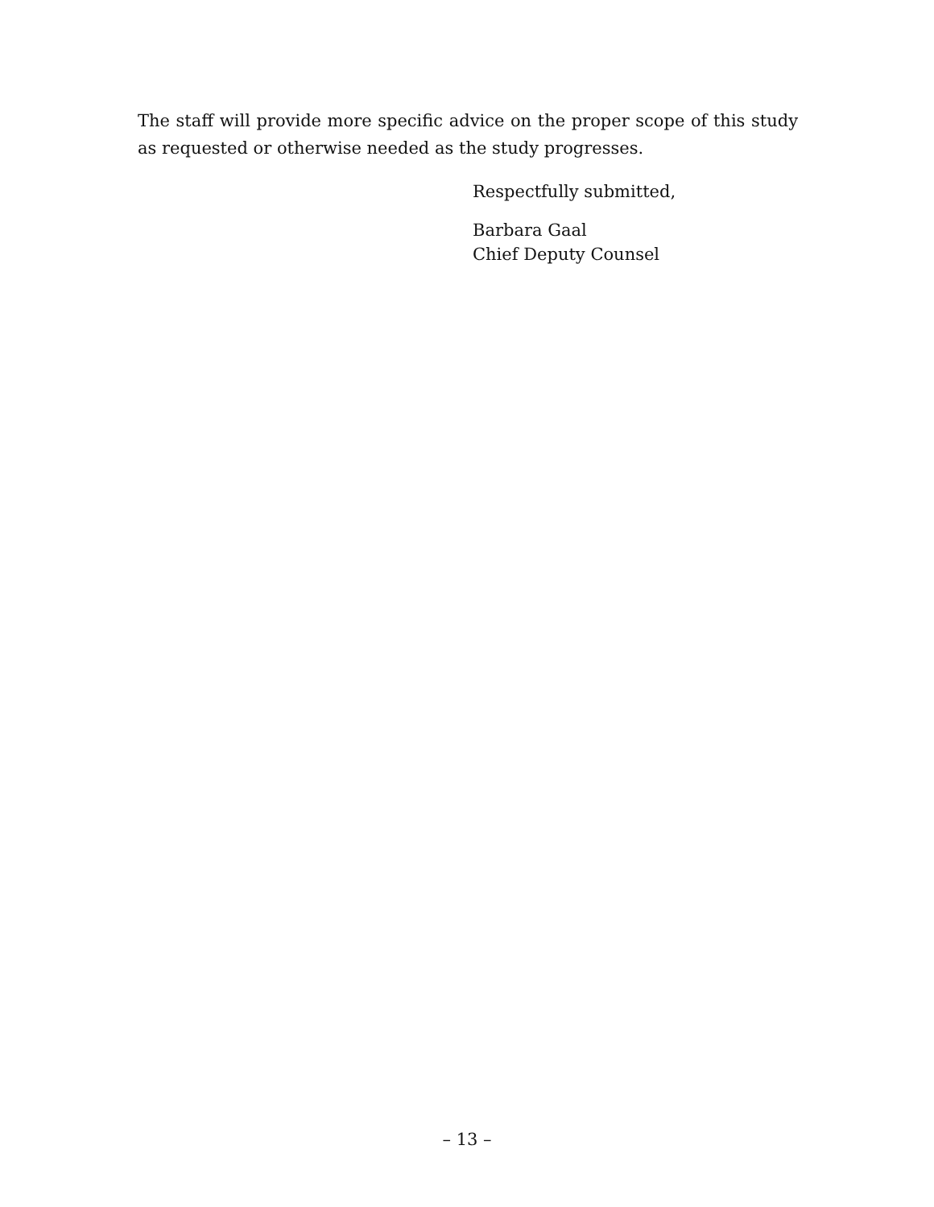The staff will provide more specific advice on the proper scope of this study as requested or otherwise needed as the study progresses.
Respectfully submitted,
Barbara Gaal
Chief Deputy Counsel
– 13 –